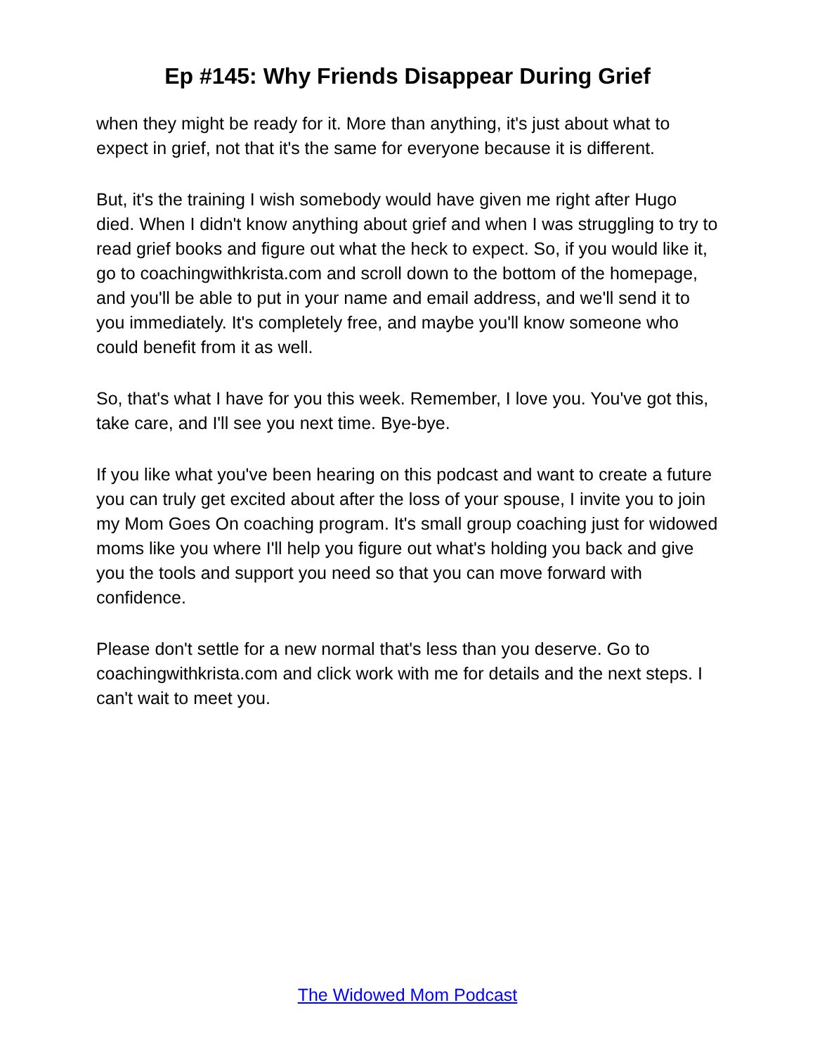Ep #145: Why Friends Disappear During Grief
when they might be ready for it. More than anything, it's just about what to expect in grief, not that it's the same for everyone because it is different.
But, it's the training I wish somebody would have given me right after Hugo died. When I didn't know anything about grief and when I was struggling to try to read grief books and figure out what the heck to expect. So, if you would like it, go to coachingwithkrista.com and scroll down to the bottom of the homepage, and you'll be able to put in your name and email address, and we'll send it to you immediately. It's completely free, and maybe you'll know someone who could benefit from it as well.
So, that's what I have for you this week. Remember, I love you. You've got this, take care, and I'll see you next time. Bye-bye.
If you like what you've been hearing on this podcast and want to create a future you can truly get excited about after the loss of your spouse, I invite you to join my Mom Goes On coaching program. It's small group coaching just for widowed moms like you where I'll help you figure out what's holding you back and give you the tools and support you need so that you can move forward with confidence.
Please don't settle for a new normal that's less than you deserve. Go to coachingwithkrista.com and click work with me for details and the next steps. I can't wait to meet you.
The Widowed Mom Podcast